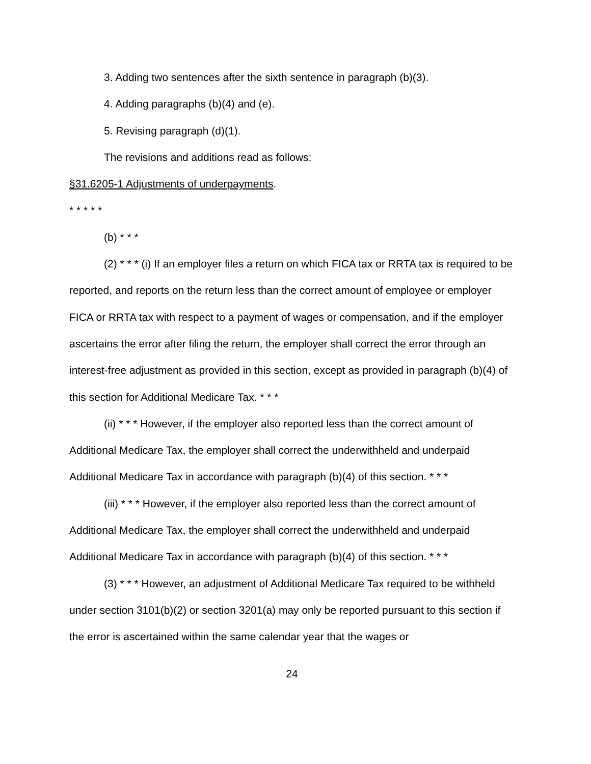3. Adding two sentences after the sixth sentence in paragraph (b)(3).
4. Adding paragraphs (b)(4) and (e).
5. Revising paragraph (d)(1).
The revisions and additions read as follows:
§31.6205-1 Adjustments of underpayments.
* * * * *
(b) * * *
(2) * * * (i) If an employer files a return on which FICA tax or RRTA tax is required to be reported, and reports on the return less than the correct amount of employee or employer FICA or RRTA tax with respect to a payment of wages or compensation, and if the employer ascertains the error after filing the return, the employer shall correct the error through an interest-free adjustment as provided in this section, except as provided in paragraph (b)(4) of this section for Additional Medicare Tax. * * *
(ii) * * * However, if the employer also reported less than the correct amount of Additional Medicare Tax, the employer shall correct the underwithheld and underpaid Additional Medicare Tax in accordance with paragraph (b)(4) of this section. * * *
(iii) * * * However, if the employer also reported less than the correct amount of Additional Medicare Tax, the employer shall correct the underwithheld and underpaid Additional Medicare Tax in accordance with paragraph (b)(4) of this section. * * *
(3) * * * However, an adjustment of Additional Medicare Tax required to be withheld under section 3101(b)(2) or section 3201(a) may only be reported pursuant to this section if the error is ascertained within the same calendar year that the wages or
24